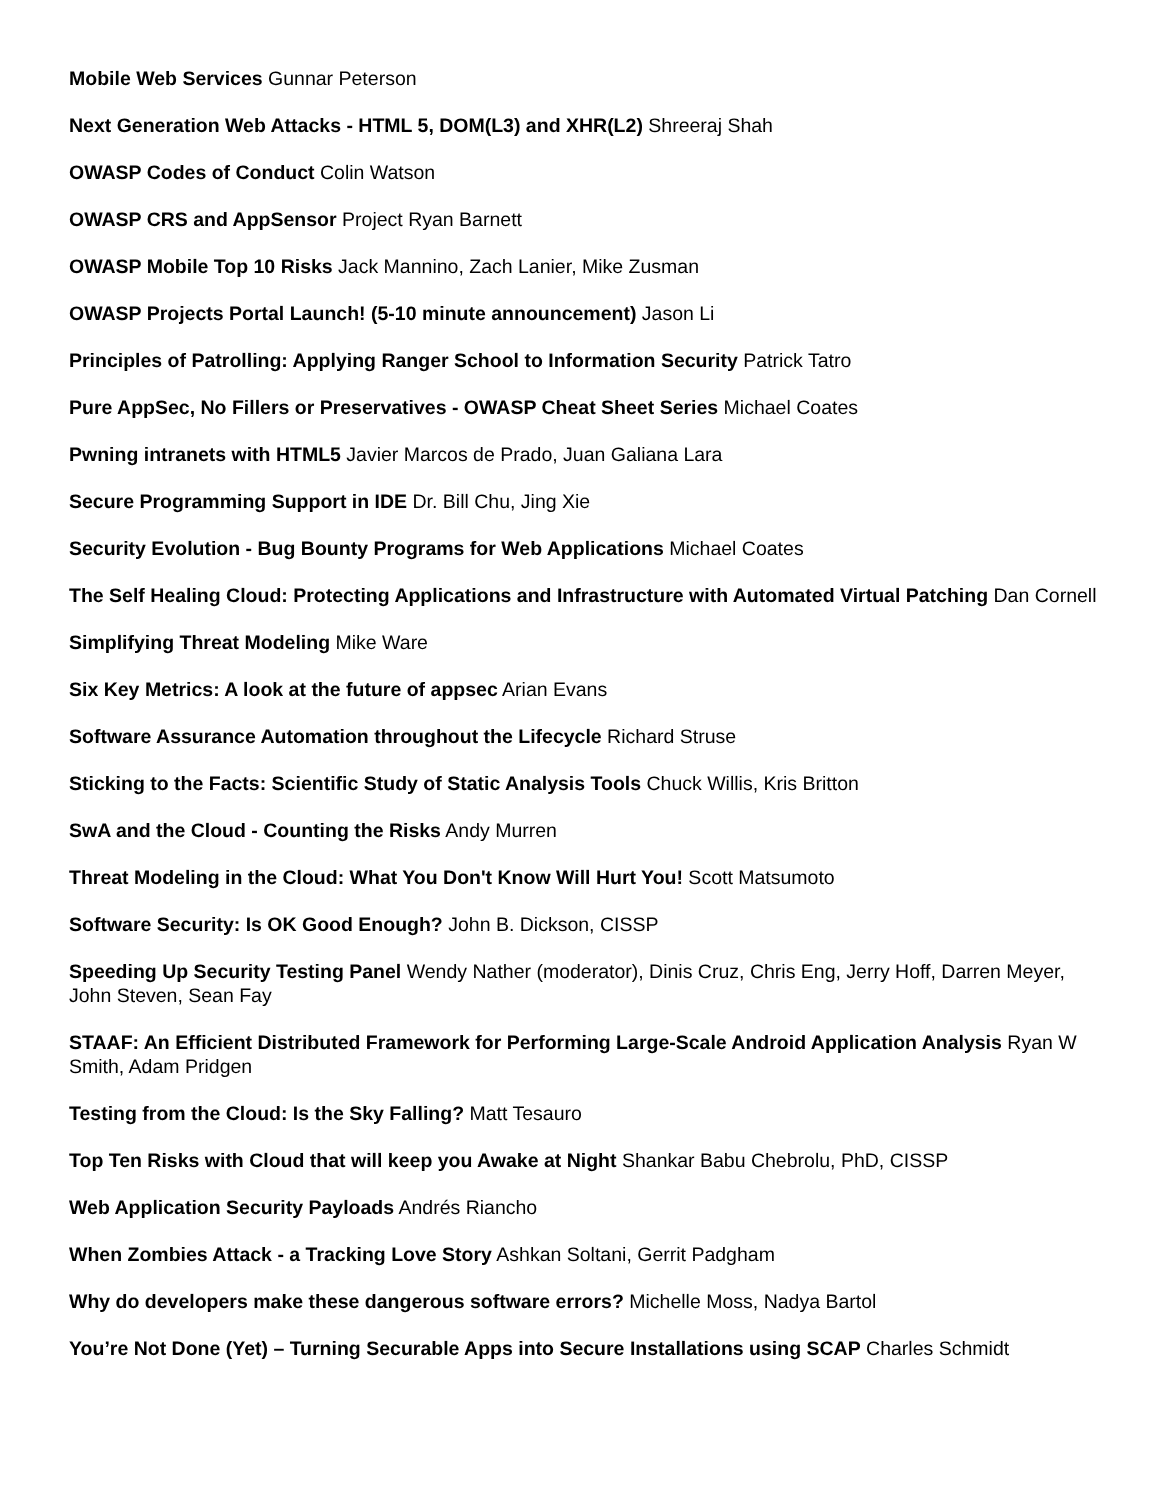Mobile Web Services Gunnar Peterson
Next Generation Web Attacks - HTML 5, DOM(L3) and XHR(L2) Shreeraj Shah
OWASP Codes of Conduct Colin Watson
OWASP CRS and AppSensor Project Ryan Barnett
OWASP Mobile Top 10 Risks Jack Mannino, Zach Lanier, Mike Zusman
OWASP Projects Portal Launch! (5-10 minute announcement) Jason Li
Principles of Patrolling: Applying Ranger School to Information Security Patrick Tatro
Pure AppSec, No Fillers or Preservatives - OWASP Cheat Sheet Series Michael Coates
Pwning intranets with HTML5 Javier Marcos de Prado, Juan Galiana Lara
Secure Programming Support in IDE Dr. Bill Chu, Jing Xie
Security Evolution - Bug Bounty Programs for Web Applications Michael Coates
The Self Healing Cloud: Protecting Applications and Infrastructure with Automated Virtual Patching Dan Cornell
Simplifying Threat Modeling Mike Ware
Six Key Metrics: A look at the future of appsec Arian Evans
Software Assurance Automation throughout the Lifecycle Richard Struse
Sticking to the Facts: Scientific Study of Static Analysis Tools Chuck Willis, Kris Britton
SwA and the Cloud - Counting the Risks Andy Murren
Threat Modeling in the Cloud: What You Don't Know Will Hurt You! Scott Matsumoto
Software Security: Is OK Good Enough? John B. Dickson, CISSP
Speeding Up Security Testing Panel Wendy Nather (moderator), Dinis Cruz, Chris Eng, Jerry Hoff, Darren Meyer, John Steven, Sean Fay
STAAF: An Efficient Distributed Framework for Performing Large-Scale Android Application Analysis Ryan W Smith, Adam Pridgen
Testing from the Cloud: Is the Sky Falling? Matt Tesauro
Top Ten Risks with Cloud that will keep you Awake at Night Shankar Babu Chebrolu, PhD, CISSP
Web Application Security Payloads Andrés Riancho
When Zombies Attack - a Tracking Love Story Ashkan Soltani, Gerrit Padgham
Why do developers make these dangerous software errors? Michelle Moss, Nadya Bartol
You’re Not Done (Yet) – Turning Securable Apps into Secure Installations using SCAP Charles Schmidt